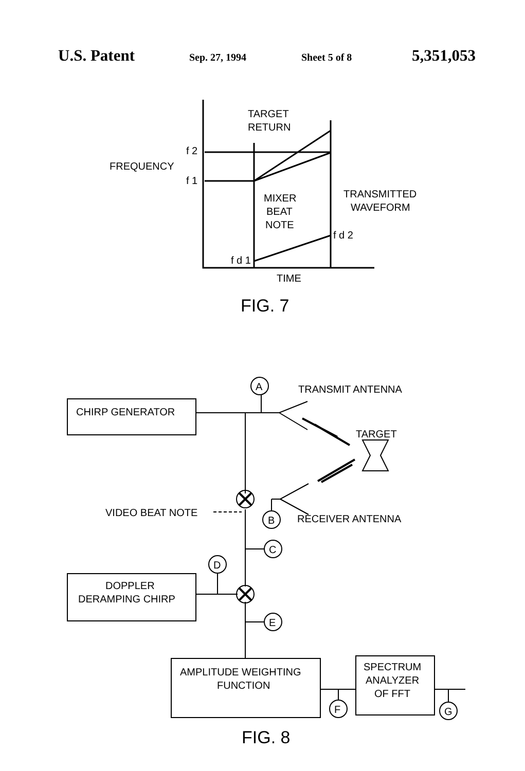U.S. Patent Sep. 27, 1994 Sheet 5 of 8 5,351,053
TARGET
RETURN
f 2
FREQUENCY
f 1
MIXER
BEAT
NOTE
TRANSMITTED
WAVEFORM
f d 2
f d 1
TIME
FIG. 7
TRANSMIT ANTENNA
CHIRP GENERATOR
TARGET
VIDEO BEAT NOTE
RECEIVER ANTENNA
DOPPLER
DERAMPING CHIRP
AMPLITUDE WEIGHTING
FUNCTION
SPECTRUM
ANALYZER
OF FFT
FIG. 8
A
B
C
D
E
F
G